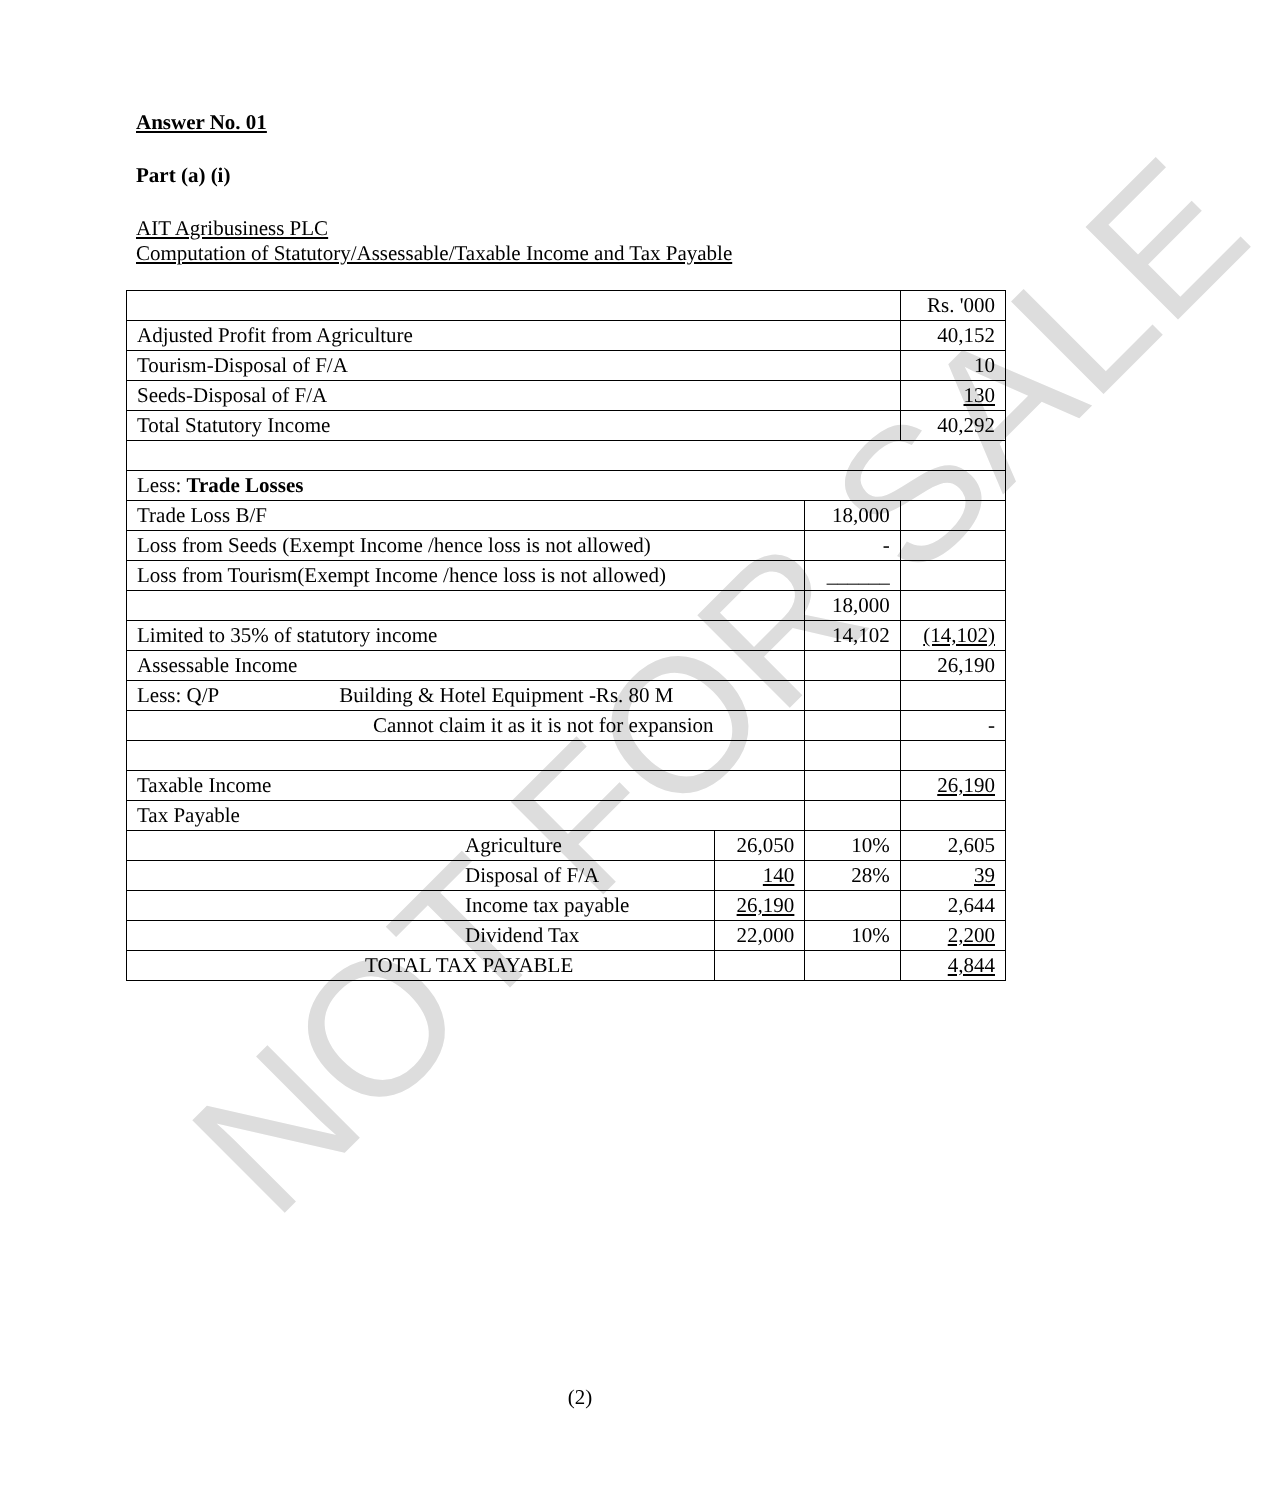NOT FOR SALE
Answer No. 01
Part (a) (i)
AIT Agribusiness PLC
Computation of Statutory/Assessable/Taxable Income and Tax Payable
| | | | Rs. '000 |
| Adjusted Profit from Agriculture | | | 40,152 |
| Tourism-Disposal of F/A | | | 10 |
| Seeds-Disposal of F/A | | | 130 |
| Total Statutory Income | | | 40,292 |
| Less: Trade Losses | | | |
| Trade Loss B/F | | 18,000 | |
| Loss from Seeds (Exempt Income /hence loss is not allowed) | | - | |
| Loss from Tourism(Exempt Income /hence loss is not allowed) | | ______ | |
| | | 18,000 | |
| Limited to 35% of statutory income | | 14,102 | (14,102) |
| Assessable Income | | | 26,190 |
| Less: Q/P Building & Hotel Equipment -Rs. 80 M | | | |
| Cannot claim it as it is not for expansion | | | - |
| Taxable Income | | | 26,190 |
| Tax Payable | | | |
| Agriculture | 26,050 | 10% | 2,605 |
| Disposal of F/A | 140 | 28% | 39 |
| Income tax payable | 26,190 | | 2,644 |
| Dividend Tax | 22,000 | 10% | 2,200 |
| TOTAL TAX PAYABLE | | | 4,844 |
(2)